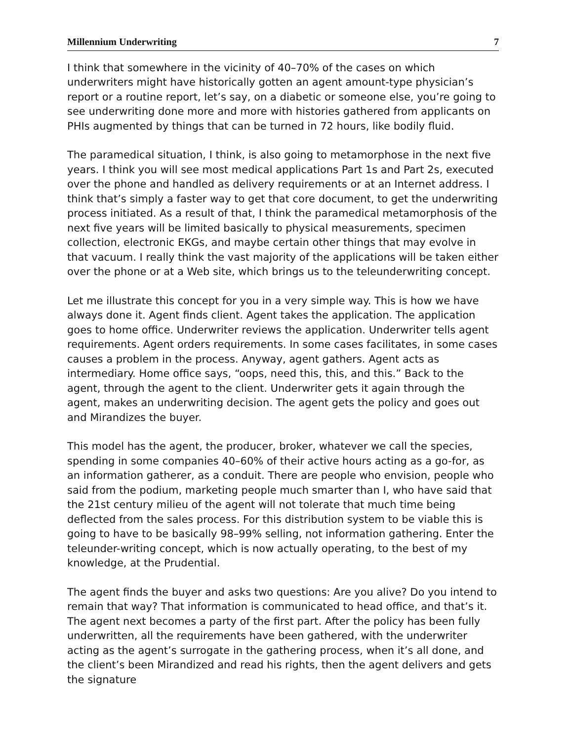Millennium Underwriting 7
I think that somewhere in the vicinity of 40–70% of the cases on which underwriters might have historically gotten an agent amount-type physician’s report or a routine report, let’s say, on a diabetic or someone else, you’re going to see underwriting done more and more with histories gathered from applicants on PHIs augmented by things that can be turned in 72 hours, like bodily fluid.
The paramedical situation, I think, is also going to metamorphose in the next five years. I think you will see most medical applications Part 1s and Part 2s, executed over the phone and handled as delivery requirements or at an Internet address. I think that’s simply a faster way to get that core document, to get the underwriting process initiated. As a result of that, I think the paramedical metamorphosis of the next five years will be limited basically to physical measurements, specimen collection, electronic EKGs, and maybe certain other things that may evolve in that vacuum. I really think the vast majority of the applications will be taken either over the phone or at a Web site, which brings us to the teleunderwriting concept.
Let me illustrate this concept for you in a very simple way. This is how we have always done it. Agent finds client. Agent takes the application. The application goes to home office. Underwriter reviews the application. Underwriter tells agent requirements. Agent orders requirements. In some cases facilitates, in some cases causes a problem in the process. Anyway, agent gathers. Agent acts as intermediary. Home office says, “oops, need this, this, and this.” Back to the agent, through the agent to the client. Underwriter gets it again through the agent, makes an underwriting decision. The agent gets the policy and goes out and Mirandizes the buyer.
This model has the agent, the producer, broker, whatever we call the species, spending in some companies 40–60% of their active hours acting as a go-for, as an information gatherer, as a conduit. There are people who envision, people who said from the podium, marketing people much smarter than I, who have said that the 21st century milieu of the agent will not tolerate that much time being deflected from the sales process. For this distribution system to be viable this is going to have to be basically 98–99% selling, not information gathering. Enter the teleunder-writing concept, which is now actually operating, to the best of my knowledge, at the Prudential.
The agent finds the buyer and asks two questions: Are you alive? Do you intend to remain that way? That information is communicated to head office, and that’s it. The agent next becomes a party of the first part. After the policy has been fully underwritten, all the requirements have been gathered, with the underwriter acting as the agent’s surrogate in the gathering process, when it’s all done, and the client’s been Mirandized and read his rights, then the agent delivers and gets the signature